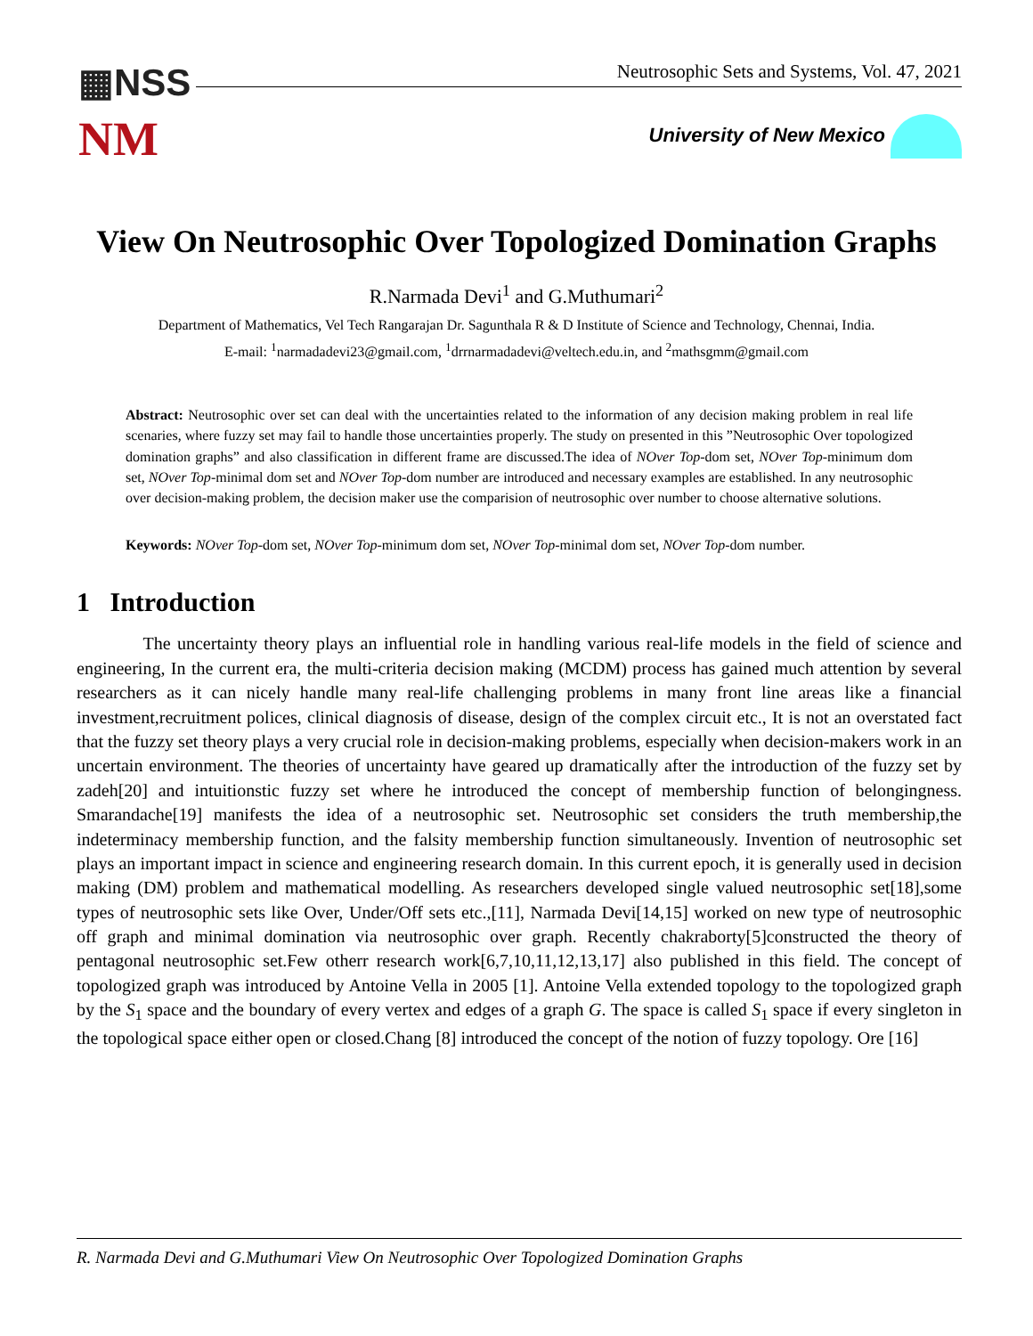▦NSS
NM
Neutrosophic Sets and Systems, Vol. 47, 2021
University of New Mexico
View On Neutrosophic Over Topologized Domination Graphs
R.Narmada Devi<sup>1</sup> and G.Muthumari<sup>2</sup>
Department of Mathematics, Vel Tech Rangarajan Dr. Sagunthala R & D Institute of Science and Technology, Chennai, India.
E-mail: <sup>1</sup>narmadadevi23@gmail.com, <sup>1</sup>drrnarmadadevi@veltech.edu.in, and <sup>2</sup>mathsgmm@gmail.com
Abstract: Neutrosophic over set can deal with the uncertainties related to the information of any decision making problem in real life scenaries, where fuzzy set may fail to handle those uncertainties properly. The study on presented in this ”Neutrosophic Over topologized domination graphs” and also classification in different frame are discussed.The idea of NOver Top-dom set, NOver Top-minimum dom set, NOver Top-minimal dom set and NOver Top-dom number are introduced and necessary examples are established. In any neutrosophic over decision-making problem, the decision maker use the comparision of neutrosophic over number to choose alternative solutions.
Keywords: NOver Top-dom set, NOver Top-minimum dom set, NOver Top-minimal dom set, NOver Top-dom number.
1 Introduction
The uncertainty theory plays an influential role in handling various real-life models in the field of science and engineering, In the current era, the multi-criteria decision making (MCDM) process has gained much attention by several researchers as it can nicely handle many real-life challenging problems in many front line areas like a financial investment,recruitment polices, clinical diagnosis of disease, design of the complex circuit etc., It is not an overstated fact that the fuzzy set theory plays a very crucial role in decision-making problems, especially when decision-makers work in an uncertain environment. The theories of uncertainty have geared up dramatically after the introduction of the fuzzy set by zadeh[20] and intuitionstic fuzzy set where he introduced the concept of membership function of belongingness. Smarandache[19] manifests the idea of a neutrosophic set. Neutrosophic set considers the truth membership,the indeterminacy membership function, and the falsity membership function simultaneously. Invention of neutrosophic set plays an important impact in science and engineering research domain. In this current epoch, it is generally used in decision making (DM) problem and mathematical modelling. As researchers developed single valued neutrosophic set[18],some types of neutrosophic sets like Over, Under/Off sets etc.,[11], Narmada Devi[14,15] worked on new type of neutrosophic off graph and minimal domination via neutrosophic over graph. Recently chakraborty[5]constructed the theory of pentagonal neutrosophic set.Few otherr research work[6,7,10,11,12,13,17] also published in this field. The concept of topologized graph was introduced by Antoine Vella in 2005 [1]. Antoine Vella extended topology to the topologized graph by the S<sub>1</sub> space and the boundary of every vertex and edges of a graph G. The space is called S<sub>1</sub> space if every singleton in the topological space either open or closed.Chang [8] introduced the concept of the notion of fuzzy topology. Ore [16]
R. Narmada Devi and G.Muthumari View On Neutrosophic Over Topologized Domination Graphs